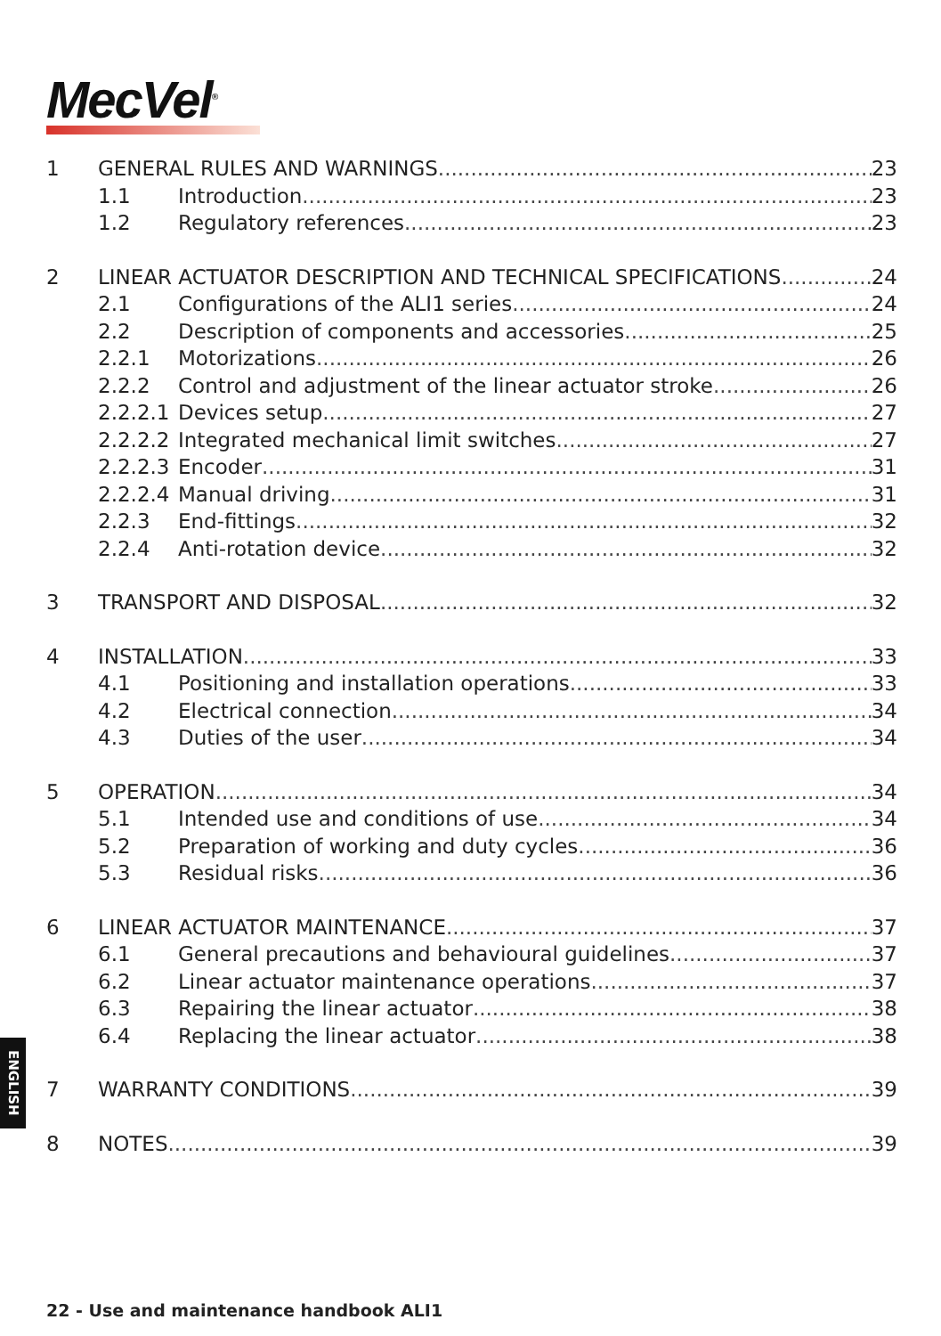MecVel<sup>®</sup>
1 GENERAL RULES AND WARNINGS 23
1.1 Introduction 23
1.2 Regulatory references 23
2 LINEAR ACTUATOR DESCRIPTION AND TECHNICAL SPECIFICATIONS 24
2.1 Configurations of the ALI1 series 24
2.2 Description of components and accessories 25
2.2.1 Motorizations 26
2.2.2 Control and adjustment of the linear actuator stroke 26
2.2.2.1 Devices setup 27
2.2.2.2 Integrated mechanical limit switches 27
2.2.2.3 Encoder 31
2.2.2.4 Manual driving 31
2.2.3 End-fittings 32
2.2.4 Anti-rotation device 32
3 TRANSPORT AND DISPOSAL 32
4 INSTALLATION 33
4.1 Positioning and installation operations 33
4.2 Electrical connection 34
4.3 Duties of the user 34
5 OPERATION 34
5.1 Intended use and conditions of use 34
5.2 Preparation of working and duty cycles 36
5.3 Residual risks 36
6 LINEAR ACTUATOR MAINTENANCE 37
6.1 General precautions and behavioural guidelines 37
6.2 Linear actuator maintenance operations 37
6.3 Repairing the linear actuator 38
6.4 Replacing the linear actuator 38
7 WARRANTY CONDITIONS 39
8 NOTES 39
ENGLISH
22 - Use and maintenance handbook ALI1